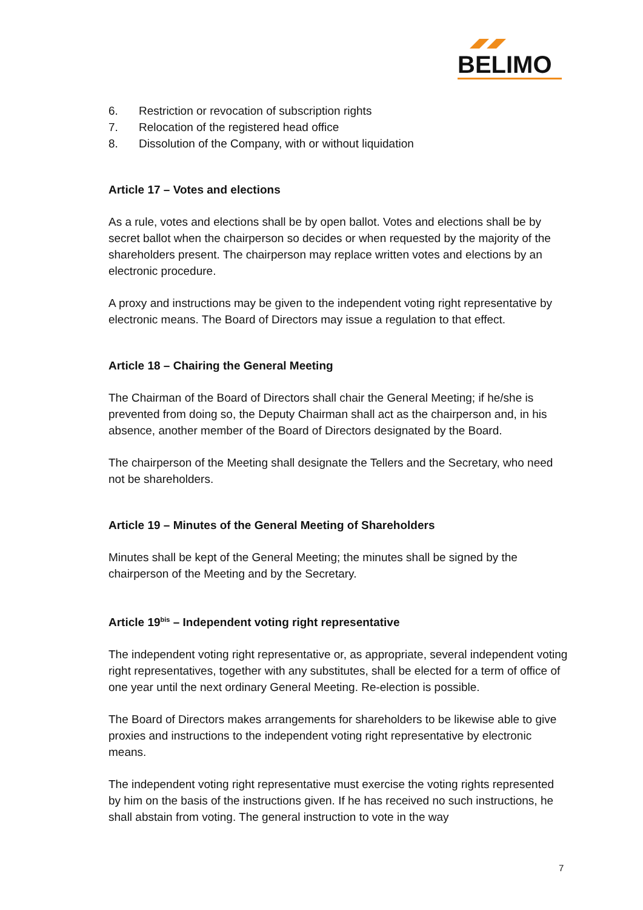BELIMO
6. Restriction or revocation of subscription rights
7. Relocation of the registered head office
8. Dissolution of the Company, with or without liquidation
Article 17 – Votes and elections
As a rule, votes and elections shall be by open ballot. Votes and elections shall be by secret ballot when the chairperson so decides or when requested by the majority of the shareholders present. The chairperson may replace written votes and elections by an electronic procedure.
A proxy and instructions may be given to the independent voting right representative by electronic means. The Board of Directors may issue a regulation to that effect.
Article 18 – Chairing the General Meeting
The Chairman of the Board of Directors shall chair the General Meeting; if he/she is prevented from doing so, the Deputy Chairman shall act as the chairperson and, in his absence, another member of the Board of Directors designated by the Board.
The chairperson of the Meeting shall designate the Tellers and the Secretary, who need not be shareholders.
Article 19 – Minutes of the General Meeting of Shareholders
Minutes shall be kept of the General Meeting; the minutes shall be signed by the chairperson of the Meeting and by the Secretary.
Article 19<sup>bis</sup> – Independent voting right representative
The independent voting right representative or, as appropriate, several independent voting right representatives, together with any substitutes, shall be elected for a term of office of one year until the next ordinary General Meeting. Re-election is possible.
The Board of Directors makes arrangements for shareholders to be likewise able to give proxies and instructions to the independent voting right representative by electronic means.
The independent voting right representative must exercise the voting rights represented by him on the basis of the instructions given. If he has received no such instructions, he shall abstain from voting. The general instruction to vote in the way
7